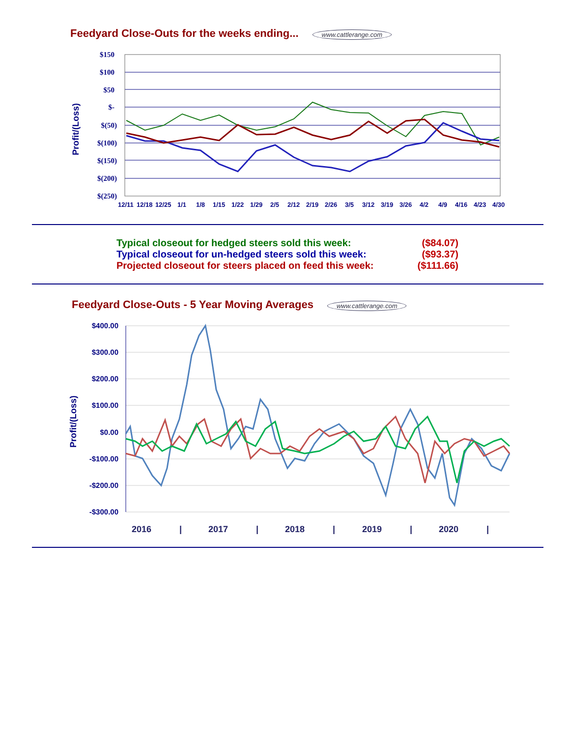Feedyard Close-Outs for the weeks ending... www.cattlerange.com
$150
$100
$50
$-
$(50)
$(100)
$(150)
$(200)
$(250)
Profit/(Loss)
12/1112/1812/251/11/81/151/221/292/52/122/192/263/53/123/193/264/24/94/164/234/30
Typical closeout for hedged steers sold this week: ($84.07)
Typical closeout for un-hedged steers sold this week: ($93.37)
Projected closeout for steers placed on feed this week: ($111.66)
Feedyard Close-Outs - 5 Year Moving Averages www.cattlerange.com
$400.00
$300.00
$200.00
$100.00
$0.00
-$100.00
-$200.00
-$300.00
Profit/(Loss)
2016|2017|2018|2019|2020|